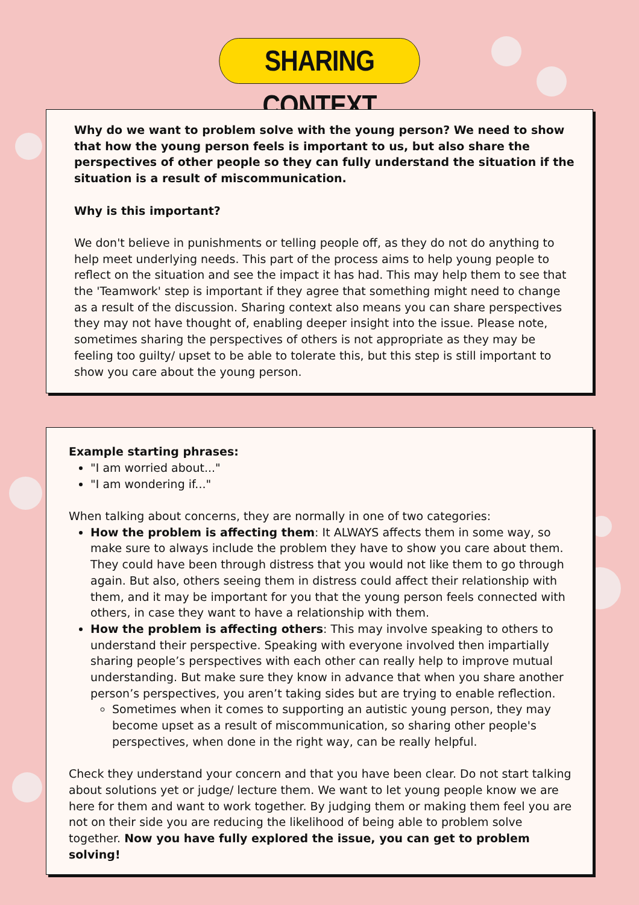SHARING CONTEXT
Why do we want to problem solve with the young person? We need to show that how the young person feels is important to us, but also share the perspectives of other people so they can fully understand the situation if the situation is a result of miscommunication.
Why is this important?
We don't believe in punishments or telling people off, as they do not do anything to help meet underlying needs. This part of the process aims to help young people to reflect on the situation and see the impact it has had. This may help them to see that the 'Teamwork' step is important if they agree that something might need to change as a result of the discussion. Sharing context also means you can share perspectives they may not have thought of, enabling deeper insight into the issue. Please note, sometimes sharing the perspectives of others is not appropriate as they may be feeling too guilty/ upset to be able to tolerate this, but this step is still important to show you care about the young person.
Example starting phrases:
"I am worried about..."
"I am wondering if..."
When talking about concerns, they are normally in one of two categories:
How the problem is affecting them: It ALWAYS affects them in some way, so make sure to always include the problem they have to show you care about them. They could have been through distress that you would not like them to go through again. But also, others seeing them in distress could affect their relationship with them, and it may be important for you that the young person feels connected with others, in case they want to have a relationship with them.
How the problem is affecting others: This may involve speaking to others to understand their perspective. Speaking with everyone involved then impartially sharing people’s perspectives with each other can really help to improve mutual understanding. But make sure they know in advance that when you share another person’s perspectives, you aren’t taking sides but are trying to enable reflection.
Sometimes when it comes to supporting an autistic young person, they may become upset as a result of miscommunication, so sharing other people's perspectives, when done in the right way, can be really helpful.
Check they understand your concern and that you have been clear. Do not start talking about solutions yet or judge/ lecture them. We want to let young people know we are here for them and want to work together. By judging them or making them feel you are not on their side you are reducing the likelihood of being able to problem solve together. Now you have fully explored the issue, you can get to problem solving!